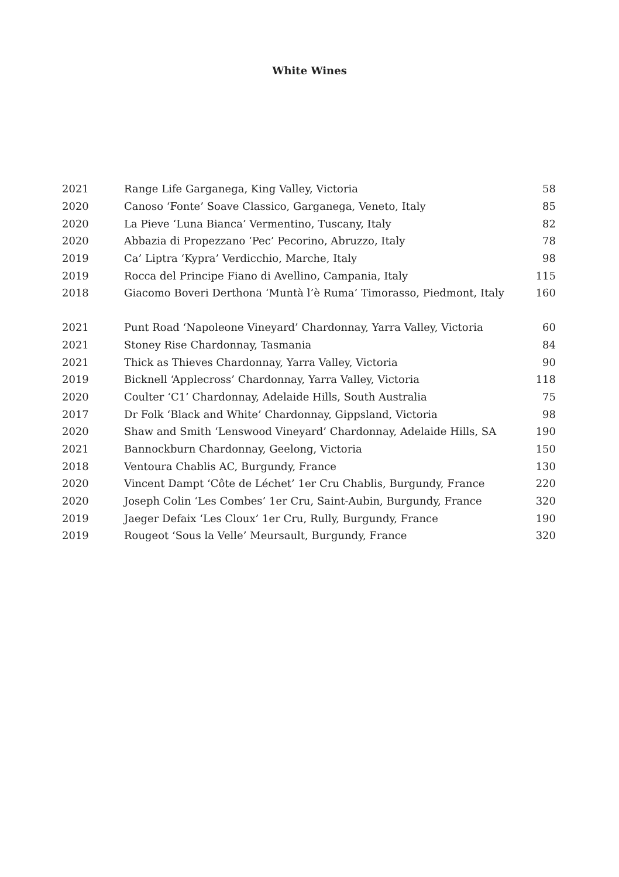White Wines
| 2021 | Range Life Garganega, King Valley, Victoria | 58 |
| 2020 | Canoso ‘Fonte’ Soave Classico, Garganega, Veneto, Italy | 85 |
| 2020 | La Pieve ‘Luna Bianca’ Vermentino, Tuscany, Italy | 82 |
| 2020 | Abbazia di Propezzano ‘Pec’ Pecorino, Abruzzo, Italy | 78 |
| 2019 | Ca’ Liptra ‘Kypra’ Verdicchio, Marche, Italy | 98 |
| 2019 | Rocca del Principe Fiano di Avellino, Campania, Italy | 115 |
| 2018 | Giacomo Boveri Derthona ‘Muntà l’è Ruma’ Timorasso, Piedmont, Italy | 160 |
| 2021 | Punt Road ‘Napoleone Vineyard’ Chardonnay, Yarra Valley, Victoria | 60 |
| 2021 | Stoney Rise Chardonnay, Tasmania | 84 |
| 2021 | Thick as Thieves Chardonnay, Yarra Valley, Victoria | 90 |
| 2019 | Bicknell ‘Applecross’ Chardonnay, Yarra Valley, Victoria | 118 |
| 2020 | Coulter ‘C1’ Chardonnay, Adelaide Hills, South Australia | 75 |
| 2017 | Dr Folk ‘Black and White’ Chardonnay, Gippsland, Victoria | 98 |
| 2020 | Shaw and Smith ‘Lenswood Vineyard’ Chardonnay, Adelaide Hills, SA | 190 |
| 2021 | Bannockburn Chardonnay, Geelong, Victoria | 150 |
| 2018 | Ventoura Chablis AC, Burgundy, France | 130 |
| 2020 | Vincent Dampt ‘Côte de Léchet’ 1er Cru Chablis, Burgundy, France | 220 |
| 2020 | Joseph Colin ‘Les Combes’ 1er Cru, Saint-Aubin, Burgundy, France | 320 |
| 2019 | Jaeger Defaix ‘Les Cloux’ 1er Cru, Rully, Burgundy, France | 190 |
| 2019 | Rougeot ‘Sous la Velle’ Meursault, Burgundy, France | 320 |